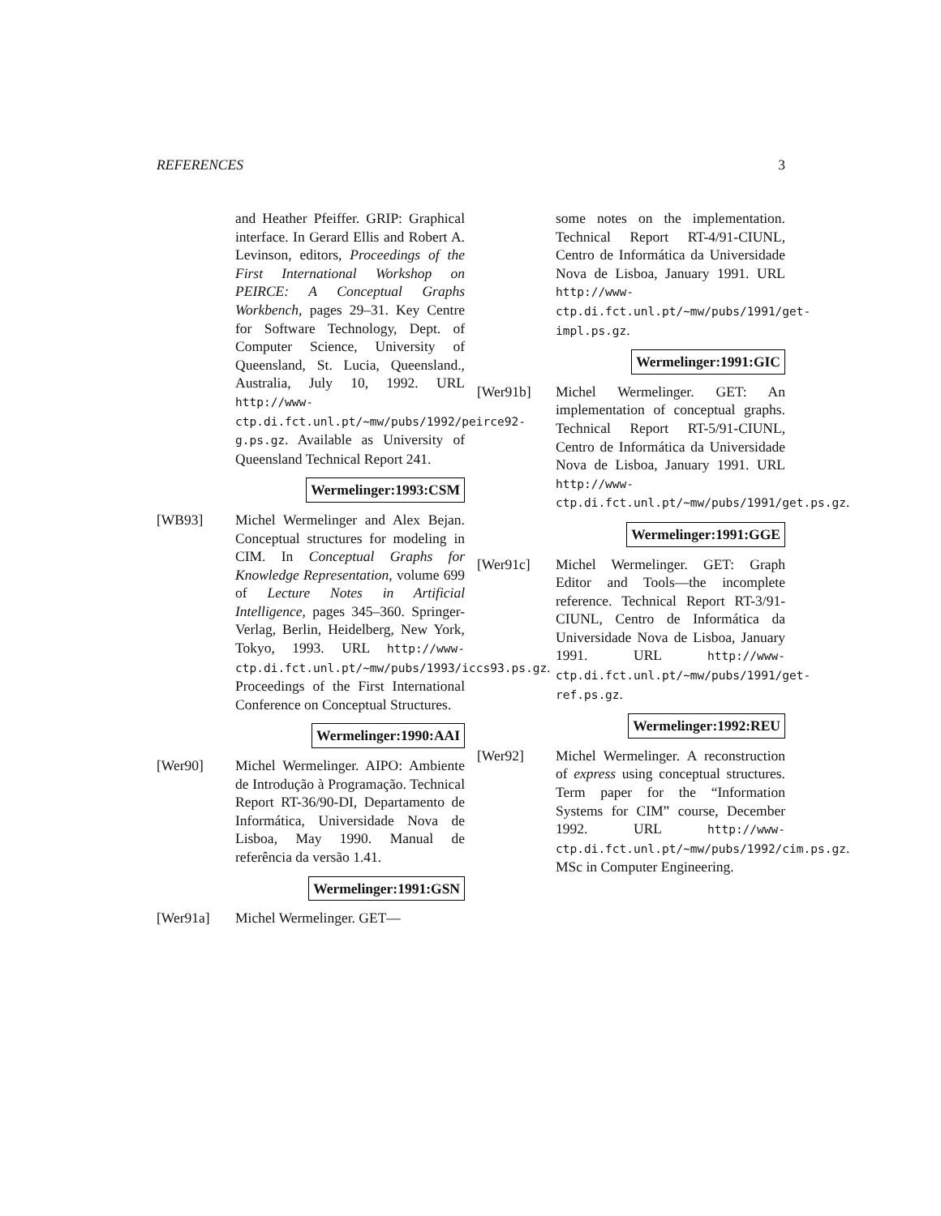REFERENCES 3
and Heather Pfeiffer. GRIP: Graphical interface. In Gerard Ellis and Robert A. Levinson, editors, Proceedings of the First International Workshop on PEIRCE: A Conceptual Graphs Workbench, pages 29–31. Key Centre for Software Technology, Dept. of Computer Science, University of Queensland, St. Lucia, Queensland., Australia, July 10, 1992. URL http://www-ctp.di.fct.unl.pt/~mw/pubs/1992/peirce92-g.ps.gz. Available as University of Queensland Technical Report 241.
Wermelinger:1993:CSM
[WB93] Michel Wermelinger and Alex Bejan. Conceptual structures for modeling in CIM. In Conceptual Graphs for Knowledge Representation, volume 699 of Lecture Notes in Artificial Intelligence, pages 345–360. Springer-Verlag, Berlin, Heidelberg, New York, Tokyo, 1993. URL http://www-ctp.di.fct.unl.pt/~mw/pubs/1993/iccs93.ps.gz. Proceedings of the First International Conference on Conceptual Structures.
Wermelinger:1990:AAI
[Wer90] Michel Wermelinger. AIPO: Ambiente de Introdução à Programação. Technical Report RT-36/90-DI, Departamento de Informática, Universidade Nova de Lisboa, May 1990. Manual de referência da versão 1.41.
Wermelinger:1991:GSN
[Wer91a] Michel Wermelinger. GET—
some notes on the implementation. Technical Report RT-4/91-CIUNL, Centro de Informática da Universidade Nova de Lisboa, January 1991. URL http://www-ctp.di.fct.unl.pt/~mw/pubs/1991/get-impl.ps.gz.
Wermelinger:1991:GIC
[Wer91b] Michel Wermelinger. GET: An implementation of conceptual graphs. Technical Report RT-5/91-CIUNL, Centro de Informática da Universidade Nova de Lisboa, January 1991. URL http://www-ctp.di.fct.unl.pt/~mw/pubs/1991/get.ps.gz.
Wermelinger:1991:GGE
[Wer91c] Michel Wermelinger. GET: Graph Editor and Tools—the incomplete reference. Technical Report RT-3/91-CIUNL, Centro de Informática da Universidade Nova de Lisboa, January 1991. URL http://www-ctp.di.fct.unl.pt/~mw/pubs/1991/get-ref.ps.gz.
Wermelinger:1992:REU
[Wer92] Michel Wermelinger. A reconstruction of express using conceptual structures. Term paper for the “Information Systems for CIM” course, December 1992. URL http://www-ctp.di.fct.unl.pt/~mw/pubs/1992/cim.ps.gz. MSc in Computer Engineering.